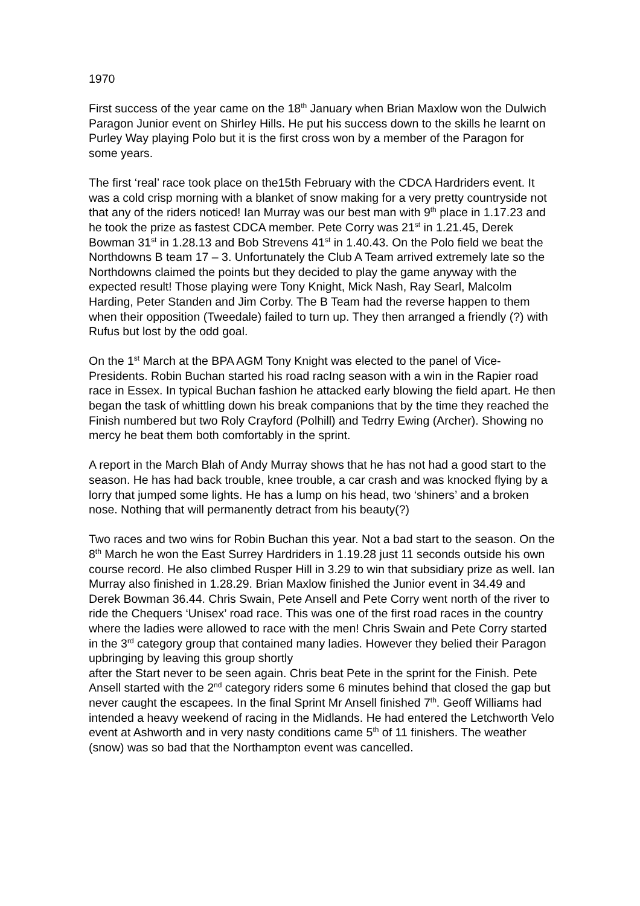1970
First success of the year came on the 18<sup>th</sup> January when Brian Maxlow won the Dulwich Paragon Junior event on Shirley Hills. He put his success down to the skills he learnt on Purley Way playing Polo but it is the first cross won by a member of the Paragon for some years.
The first ‘real’ race took place on the15th February with the CDCA Hardriders event. It was a cold crisp morning with a blanket of snow making for a very pretty countryside not that any of the riders noticed! Ian Murray was our best man with 9<sup>th</sup> place in 1.17.23 and he took the prize as fastest CDCA member. Pete Corry was 21<sup>st</sup> in 1.21.45, Derek Bowman 31<sup>st</sup> in 1.28.13 and Bob Strevens 41<sup>st</sup> in 1.40.43. On the Polo field we beat the Northdowns B team 17 – 3. Unfortunately the Club A Team arrived extremely late so the Northdowns claimed the points but they decided to play the game anyway with the expected result! Those playing were Tony Knight, Mick Nash, Ray Searl, Malcolm Harding, Peter Standen and Jim Corby. The B Team had the reverse happen to them when their opposition (Tweedale) failed to turn up. They then arranged a friendly (?) with Rufus but lost by the odd goal.
On the 1<sup>st</sup> March at the BPA AGM Tony Knight was elected to the panel of Vice-Presidents. Robin Buchan started his road racIng season with a win in the Rapier road race in Essex. In typical Buchan fashion he attacked early blowing the field apart. He then began the task of whittling down his break companions that by the time they reached the Finish numbered but two Roly Crayford (Polhill) and Tedrry Ewing (Archer). Showing no mercy he beat them both comfortably in the sprint.
A report in the March Blah of Andy Murray shows that he has not had a good start to the season. He has had back trouble, knee trouble, a car crash and was knocked flying by a lorry that jumped some lights. He has a lump on his head, two ‘shiners’ and a broken nose. Nothing that will permanently detract from his beauty(?)
Two races and two wins for Robin Buchan this year. Not a bad start to the season. On the 8<sup>th</sup> March he won the East Surrey Hardriders in 1.19.28 just 11 seconds outside his own course record. He also climbed Rusper Hill in 3.29 to win that subsidiary prize as well. Ian Murray also finished in 1.28.29. Brian Maxlow finished the Junior event in 34.49 and Derek Bowman 36.44. Chris Swain, Pete Ansell and Pete Corry went north of the river to ride the Chequers ‘Unisex’ road race. This was one of the first road races in the country where the ladies were allowed to race with the men! Chris Swain and Pete Corry started in the 3<sup>rd</sup> category group that contained many ladies. However they belied their Paragon upbringing by leaving this group shortly
after the Start never to be seen again. Chris beat Pete in the sprint for the Finish. Pete Ansell started with the 2<sup>nd</sup> category riders some 6 minutes behind that closed the gap but never caught the escapees. In the final Sprint Mr Ansell finished 7<sup>th</sup>. Geoff Williams had intended a heavy weekend of racing in the Midlands. He had entered the Letchworth Velo event at Ashworth and in very nasty conditions came 5<sup>th</sup> of 11 finishers. The weather (snow) was so bad that the Northampton event was cancelled.